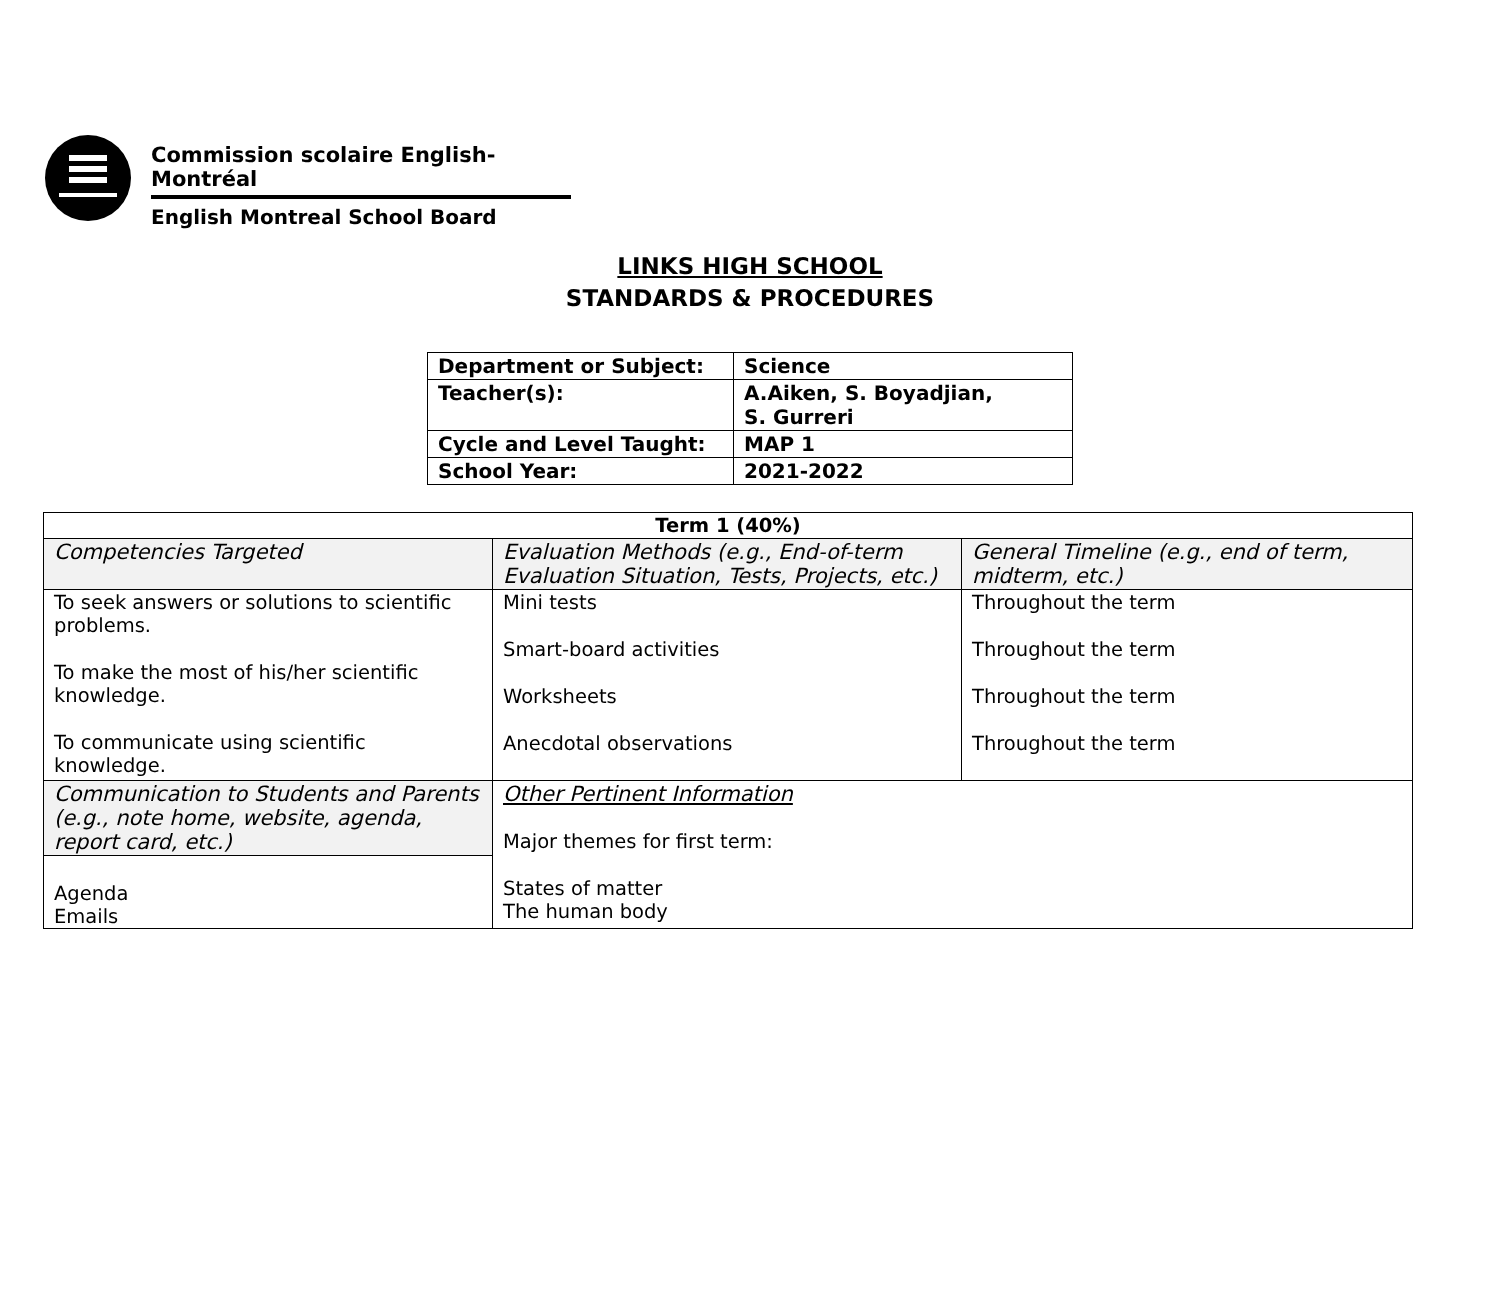Commission scolaire English-Montréal
English Montreal School Board
LINKS HIGH SCHOOL
STANDARDS & PROCEDURES
| Department or Subject: | Science |
| Teacher(s): | A.Aiken, S. Boyadjian, S. Gurreri |
| Cycle and Level Taught: | MAP 1 |
| School Year: | 2021-2022 |
| Term 1 (40%) | | |
| Competencies Targeted | Evaluation Methods (e.g., End-of-term Evaluation Situation, Tests, Projects, etc.) | General Timeline (e.g., end of term, midterm, etc.) |
| To seek answers or solutions to scientific problems. To make the most of his/her scientific knowledge. To communicate using scientific knowledge. | Mini tests Smart-board activities Worksheets Anecdotal observations | Throughout the term Throughout the term Throughout the term Throughout the term |
| Communication to Students and Parents (e.g., note home, website, agenda, report card, etc.) Agenda Emails | Other Pertinent Information Major themes for first term: States of matter The human body | |